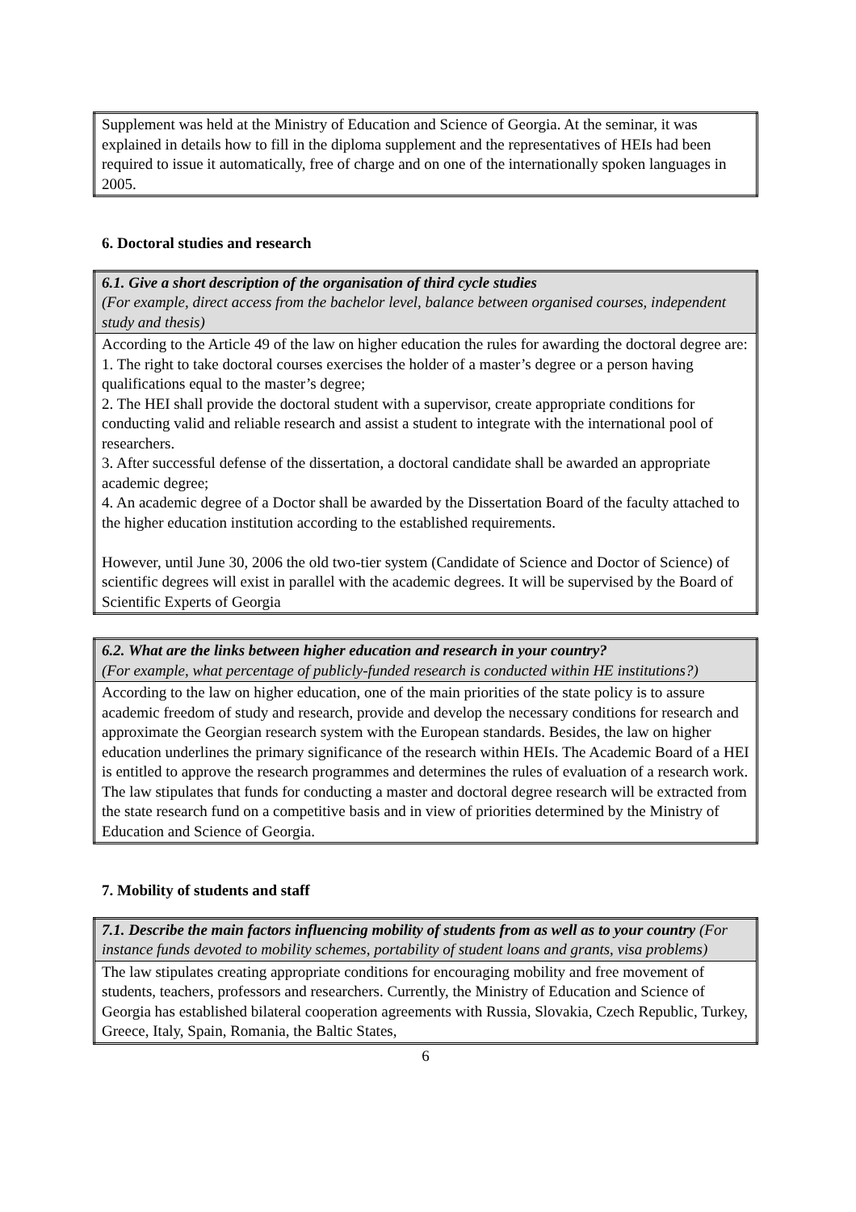| Supplement was held at the Ministry of Education and Science of Georgia. At the seminar, it was explained in details how to fill in the diploma supplement and the representatives of HEIs had been required to issue it automatically, free of charge and on one of the internationally spoken languages in 2005. |
6. Doctoral studies and research
| 6.1. Give a short description of the organisation of third cycle studies (For example, direct access from the bachelor level, balance between organised courses, independent study and thesis) |
| According to the Article 49 of the law on higher education the rules for awarding the doctoral degree are: 1. The right to take doctoral courses exercises the holder of a master’s degree or a person having qualifications equal to the master’s degree; 2. The HEI shall provide the doctoral student with a supervisor, create appropriate conditions for conducting valid and reliable research and assist a student to integrate with the international pool of researchers. 3. After successful defense of the dissertation, a doctoral candidate shall be awarded an appropriate academic degree; 4. An academic degree of a Doctor shall be awarded by the Dissertation Board of the faculty attached to the higher education institution according to the established requirements. However, until June 30, 2006 the old two-tier system (Candidate of Science and Doctor of Science) of scientific degrees will exist in parallel with the academic degrees. It will be supervised by the Board of Scientific Experts of Georgia |
| 6.2. What are the links between higher education and research in your country? (For example, what percentage of publicly-funded research is conducted within HE institutions?) |
| According to the law on higher education, one of the main priorities of the state policy is to assure academic freedom of study and research, provide and develop the necessary conditions for research and approximate the Georgian research system with the European standards. Besides, the law on higher education underlines the primary significance of the research within HEIs. The Academic Board of a HEI is entitled to approve the research programmes and determines the rules of evaluation of a research work. The law stipulates that funds for conducting a master and doctoral degree research will be extracted from the state research fund on a competitive basis and in view of priorities determined by the Ministry of Education and Science of Georgia. |
7. Mobility of students and staff
| 7.1. Describe the main factors influencing mobility of students from as well as to your country (For instance funds devoted to mobility schemes, portability of student loans and grants, visa problems) |
| The law stipulates creating appropriate conditions for encouraging mobility and free movement of students, teachers, professors and researchers. Currently, the Ministry of Education and Science of Georgia has established bilateral cooperation agreements with Russia, Slovakia, Czech Republic, Turkey, Greece, Italy, Spain, Romania, the Baltic States, |
6